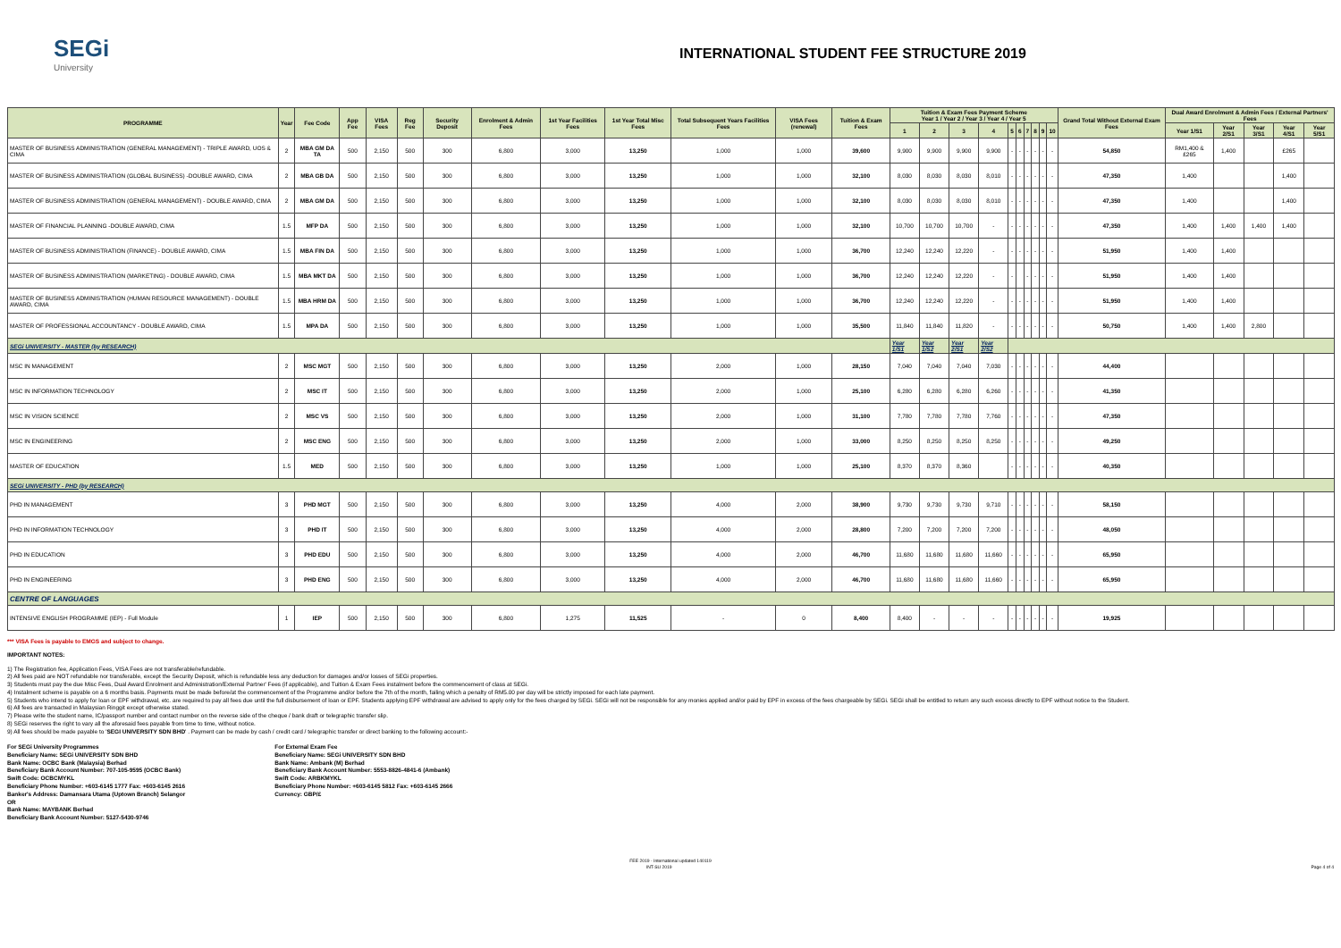SEGi
University
INTERNATIONAL STUDENT FEE STRUCTURE 2019
| PROGRAMME | Year | Fee Code | App Fee | VISA Fees | Reg Fee | Security Deposit | Enrolment & Admin Fees | 1st Year Facilities Fees | 1st Year Total Misc Fees | Total Subsequent Years Facilities Fees | VISA Fees (renewal) | Tuition & Exam Fees | Tuition & Exam Fees Payment Scheme Year 1 / Year 2 / Year 3 / Year 4 / Year 5 | | | | | | | | | | Grand Total Without External Exam Fees | Dual Award Enrolment & Admin Fees / External Partners' Fees | | | | |
| --- | --- | --- | --- | --- | --- | --- | --- | --- | --- | --- | --- | --- | --- | --- | --- | --- | --- | --- | --- | --- | --- | --- | --- | --- | --- | --- | --- | --- |
| | | | | | | | | | | | | | 1 | 2 | 3 | 4 | 5 | 6 | 7 | 8 | 9 | 10 | | Year 1/S1 | Year 2/S1 | Year 3/S1 | Year 4/S1 | Year 5/S1 |
| MASTER OF BUSINESS ADMINISTRATION (GENERAL MANAGEMENT) - TRIPLE AWARD, UOS & CIMA | 2 | MBA GM DA TA | 500 | 2,150 | 500 | 300 | 6,800 | 3,000 | 13,250 | 1,000 | 1,000 | 39,600 | 9,900 | 9,900 | 9,900 | 9,900 | - | - | - | - | - | - | 54,850 | RM1,400 & £265 | 1,400 | | £265 | |
| MASTER OF BUSINESS ADMINISTRATION (GLOBAL BUSINESS) -DOUBLE AWARD, CIMA | 2 | MBA GB DA | 500 | 2,150 | 500 | 300 | 6,800 | 3,000 | 13,250 | 1,000 | 1,000 | 32,100 | 8,030 | 8,030 | 8,030 | 8,010 | - | - | - | - | - | - | 47,350 | 1,400 | | | 1,400 | |
| MASTER OF BUSINESS ADMINISTRATION (GENERAL MANAGEMENT) - DOUBLE AWARD, CIMA | 2 | MBA GM DA | 500 | 2,150 | 500 | 300 | 6,800 | 3,000 | 13,250 | 1,000 | 1,000 | 32,100 | 8,030 | 8,030 | 8,030 | 8,010 | - | - | - | - | - | - | 47,350 | 1,400 | | | 1,400 | |
| MASTER OF FINANCIAL PLANNING -DOUBLE AWARD, CIMA | 1.5 | MFP DA | 500 | 2,150 | 500 | 300 | 6,800 | 3,000 | 13,250 | 1,000 | 1,000 | 32,100 | 10,700 | 10,700 | 10,700 | - | - | - | - | - | - | - | 47,350 | 1,400 | 1,400 | 1,400 | 1,400 | |
| MASTER OF BUSINESS ADMINISTRATION (FINANCE) - DOUBLE AWARD, CIMA | 1.5 | MBA FIN DA | 500 | 2,150 | 500 | 300 | 6,800 | 3,000 | 13,250 | 1,000 | 1,000 | 36,700 | 12,240 | 12,240 | 12,220 | - | - | - | - | - | - | - | 51,950 | 1,400 | 1,400 | | | |
| MASTER OF BUSINESS ADMINISTRATION (MARKETING) - DOUBLE AWARD, CIMA | 1.5 | MBA MKT DA | 500 | 2,150 | 500 | 300 | 6,800 | 3,000 | 13,250 | 1,000 | 1,000 | 36,700 | 12,240 | 12,240 | 12,220 | - | - | | - | - | - | - | 51,950 | 1,400 | 1,400 | | | |
| MASTER OF BUSINESS ADMINISTRATION (HUMAN RESOURCE MANAGEMENT) - DOUBLE AWARD, CIMA | 1.5 | MBA HRM DA | 500 | 2,150 | 500 | 300 | 6,800 | 3,000 | 13,250 | 1,000 | 1,000 | 36,700 | 12,240 | 12,240 | 12,220 | - | - | - | - | - | - | - | 51,950 | 1,400 | 1,400 | | | |
| MASTER OF PROFESSIONAL ACCOUNTANCY - DOUBLE AWARD, CIMA | 1.5 | MPA DA | 500 | 2,150 | 500 | 300 | 6,800 | 3,000 | 13,250 | 1,000 | 1,000 | 35,500 | 11,840 | 11,840 | 11,820 | - | - | - | - | - | - | - | 50,750 | 1,400 | 1,400 | 2,800 | | |
| SEGi UNIVERSITY - MASTER (by RESEARCH) | | | | | | | | | | | | | Year 1/S1 | Year 1/S2 | Year 2/S1 | Year 2/S2 | | | | | | | | | | | | |
| MSC IN MANAGEMENT | 2 | MSC MGT | 500 | 2,150 | 500 | 300 | 6,800 | 3,000 | 13,250 | 2,000 | 1,000 | 28,150 | 7,040 | 7,040 | 7,040 | 7,030 | - | - | - | - | - | - | 44,400 | | | | | |
| MSC IN INFORMATION TECHNOLOGY | 2 | MSC IT | 500 | 2,150 | 500 | 300 | 6,800 | 3,000 | 13,250 | 2,000 | 1,000 | 25,100 | 6,280 | 6,280 | 6,280 | 6,260 | - | - | - | - | - | - | 41,350 | | | | | |
| MSC IN VISION SCIENCE | 2 | MSC VS | 500 | 2,150 | 500 | 300 | 6,800 | 3,000 | 13,250 | 2,000 | 1,000 | 31,100 | 7,780 | 7,780 | 7,780 | 7,760 | - | - | - | - | - | - | 47,350 | | | | | |
| MSC IN ENGINEERING | 2 | MSC ENG | 500 | 2,150 | 500 | 300 | 6,800 | 3,000 | 13,250 | 2,000 | 1,000 | 33,000 | 8,250 | 8,250 | 8,250 | 8,250 | - | - | - | - | - | - | 49,250 | | | | | |
| MASTER OF EDUCATION | 1.5 | MED | 500 | 2,150 | 500 | 300 | 6,800 | 3,000 | 13,250 | 1,000 | 1,000 | 25,100 | 8,370 | 8,370 | 8,360 | | - | - | - | - | - | - | 40,350 | | | | | |
| SEGi UNIVERSITY - PHD (by RESEARCH) | | | | | | | | | | | | | | | | | | | | | | | | | | | | |
| PHD IN MANAGEMENT | 3 | PHD MGT | 500 | 2,150 | 500 | 300 | 6,800 | 3,000 | 13,250 | 4,000 | 2,000 | 38,900 | 9,730 | 9,730 | 9,730 | 9,710 | - | - | - | - | - | - | 58,150 | | | | | |
| PHD IN INFORMATION TECHNOLOGY | 3 | PHD IT | 500 | 2,150 | 500 | 300 | 6,800 | 3,000 | 13,250 | 4,000 | 2,000 | 28,800 | 7,200 | 7,200 | 7,200 | 7,200 | - | - | - | - | - | - | 48,050 | | | | | |
| PHD IN EDUCATION | 3 | PHD EDU | 500 | 2,150 | 500 | 300 | 6,800 | 3,000 | 13,250 | 4,000 | 2,000 | 46,700 | 11,680 | 11,680 | 11,680 | 11,660 | - | - | - | - | - | - | 65,950 | | | | | |
| PHD IN ENGINEERING | 3 | PHD ENG | 500 | 2,150 | 500 | 300 | 6,800 | 3,000 | 13,250 | 4,000 | 2,000 | 46,700 | 11,680 | 11,680 | 11,680 | 11,660 | - | - | - | - | - | - | 65,950 | | | | | |
| CENTRE OF LANGUAGES | | | | | | | | | | | | | | | | | | | | | | | | | | | | |
| INTENSIVE ENGLISH PROGRAMME (IEP) - Full Module | 1 | IEP | 500 | 2,150 | 500 | 300 | 6,800 | 1,275 | 11,525 | - | 0 | 8,400 | 8,400 | - | - | - | - | - | - | - | - | - | 19,925 | | | | | |
*** VISA Fees is payable to EMGS and subject to change.
IMPORTANT NOTES:
1) The Registration fee, Application Fees, VISA Fees are not transferable/refundable.
2) All fees paid are NOT refundable nor transferable, except the Security Deposit, which is refundable less any deduction for damages and/or losses of SEGi properties.
3) Students must pay the due Misc Fees, Dual Award Enrolment and Administration/External Partner' Fees (if applicable), and Tuition & Exam Fees instalment before the commencement of class at SEGi.
4) Instalment scheme is payable on a 6 months basis. Payments must be made before/at the commencement of the Programme and/or before the 7th of the month, failing which a penalty of RM5.00 per day will be strictly imposed for each late payment.
5) Students who intend to apply for loan or EPF withdrawal, etc. are required to pay all fees due until the full disbursement of loan or EPF. Students applying EPF withdrawal are advised to apply only for the fees charged by SEGi. SEGi will not be responsible for any monies applied and/or paid by EPF in excess of the fees chargeable by SEGi. SEGi shall be entitled to return any such excess directly to EPF without notice to the Student.
6) All fees are transacted in Malaysian Ringgit except otherwise stated.
7) Please write the student name, IC/passport number and contact number on the reverse side of the cheque / bank draft or telegraphic transfer slip.
8) SEGi reserves the right to vary all the aforesaid fees payable from time to time, without notice.
9) All fees should be made payable to 'SEGI UNIVERSITY SDN BHD' . Payment can be made by cash / credit card / telegraphic transfer or direct banking to the following account:-
For SEGi University Programmes
Beneficiary Name: SEGi UNIVERSITY SDN BHD
Bank Name: OCBC Bank (Malaysia) Berhad
Beneficiary Bank Account Number: 707-105-9595 (OCBC Bank)
Swift Code: OCBCMYKL
Beneficiary Phone Number: +603-6145 1777 Fax: +603-6145 2616
Banker's Address: Damansara Utama (Uptown Branch) Selangor
OR
Bank Name: MAYBANK Berhad
Beneficiary Bank Account Number: 5127-5430-9746
For External Exam Fee
Beneficiary Name: SEGi UNIVERSITY SDN BHD
Bank Name: Ambank (M) Berhad
Beneficiary Bank Account Number: 5553-8826-4841-6 (Ambank)
Swift Code: ARBKMYKL
Beneficiary Phone Number: +603-6145 5812 Fax: +603-6145 2666
Currency: GBP/£
FEE 2019 - International updated 140119
INT-SU 2019 Page 4 of 4